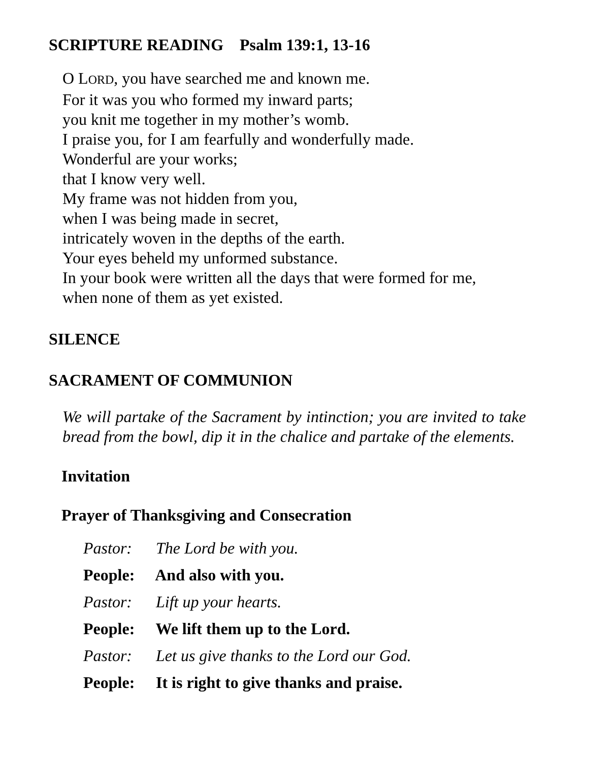SCRIPTURE READING Psalm 139:1, 13-16
O LORD, you have searched me and known me.
For it was you who formed my inward parts;
you knit me together in my mother’s womb.
I praise you, for I am fearfully and wonderfully made.
Wonderful are your works;
that I know very well.
My frame was not hidden from you,
when I was being made in secret,
intricately woven in the depths of the earth.
Your eyes beheld my unformed substance.
In your book were written all the days that were formed for me,
when none of them as yet existed.
SILENCE
SACRAMENT OF COMMUNION
We will partake of the Sacrament by intinction; you are invited to take bread from the bowl, dip it in the chalice and partake of the elements.
Invitation
Prayer of Thanksgiving and Consecration
Pastor: The Lord be with you.
People: And also with you.
Pastor: Lift up your hearts.
People: We lift them up to the Lord.
Pastor: Let us give thanks to the Lord our God.
People: It is right to give thanks and praise.